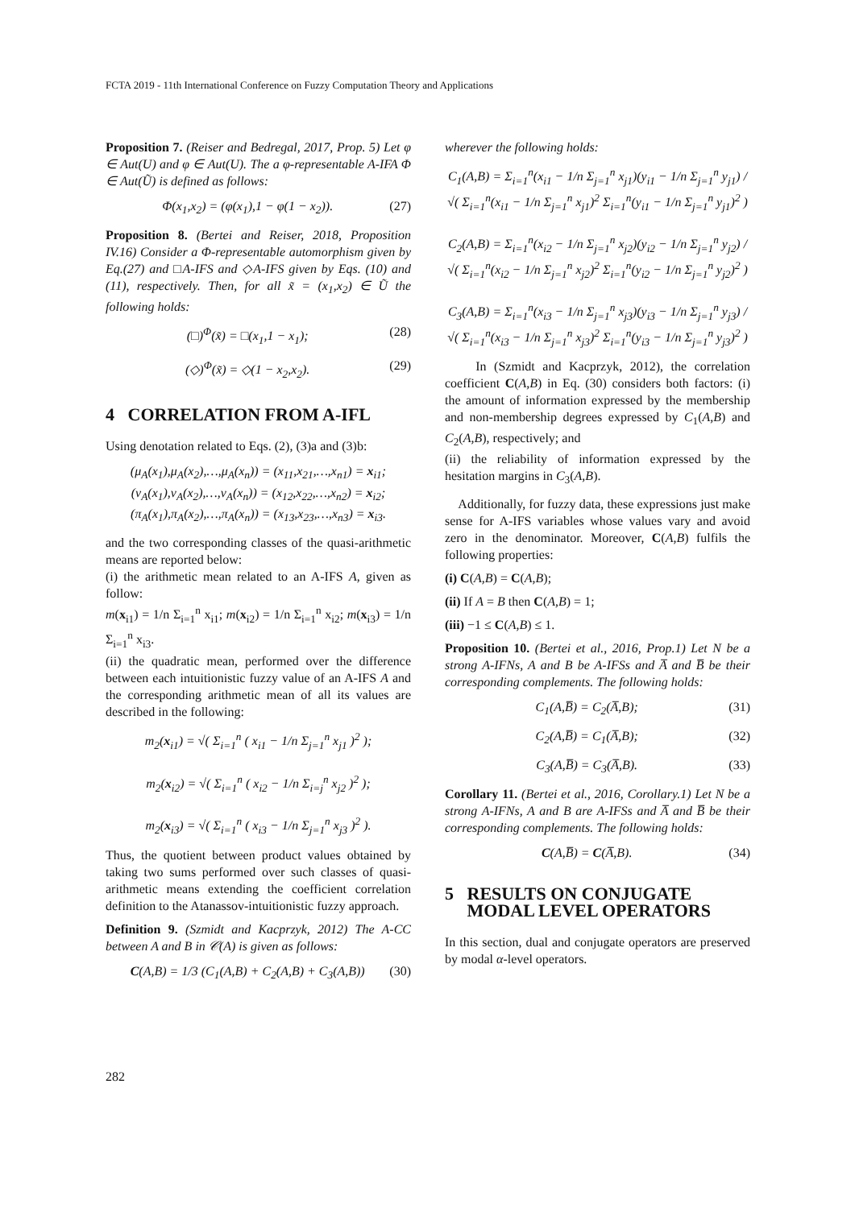FCTA 2019 - 11th International Conference on Fuzzy Computation Theory and Applications
Proposition 7. (Reiser and Bedregal, 2017, Prop. 5) Let φ ∈ Aut(U) and φ ∈ Aut(U). The a φ-representable A-IFA Φ ∈ Aut(Ũ) is defined as follows:
Φ(x<sub>1</sub>,x<sub>2</sub>) = (φ(x<sub>1</sub>),1 − φ(1 − x<sub>2</sub>)). (27)
Proposition 8. (Bertei and Reiser, 2018, Proposition IV.16) Consider a Φ-representable automorphism given by Eq.(27) and □A-IFS and ◇A-IFS given by Eqs. (10) and (11), respectively. Then, for all x̃ = (x<sub>1</sub>,x<sub>2</sub>) ∈ Ũ the following holds:
(□)<sup>Φ</sup>(x̃) = □(x<sub>1</sub>,1 − x<sub>1</sub>); (28)
(◇)<sup>Φ</sup>(x̃) = ◇(1 − x<sub>2</sub>,x<sub>2</sub>). (29)
4 CORRELATION FROM A-IFL
Using denotation related to Eqs. (2), (3)a and (3)b:
(μ<sub>A</sub>(x<sub>1</sub>),μ<sub>A</sub>(x<sub>2</sub>),…,μ<sub>A</sub>(x<sub>n</sub>)) = (x<sub>11</sub>,x<sub>21</sub>,…,x<sub>n1</sub>) = x<sub>i1</sub>;
(ν<sub>A</sub>(x<sub>1</sub>),ν<sub>A</sub>(x<sub>2</sub>),…,ν<sub>A</sub>(x<sub>n</sub>)) = (x<sub>12</sub>,x<sub>22</sub>,…,x<sub>n2</sub>) = x<sub>i2</sub>;
(π<sub>A</sub>(x<sub>1</sub>),π<sub>A</sub>(x<sub>2</sub>),…,π<sub>A</sub>(x<sub>n</sub>)) = (x<sub>13</sub>,x<sub>23</sub>,…,x<sub>n3</sub>) = x<sub>i3</sub>.
and the two corresponding classes of the quasi-arithmetic means are reported below:
(i) the arithmetic mean related to an A-IFS A, given as follow:
m(x<sub>i1</sub>) = 1/n Σ<sub>i=1</sub><sup>n</sup> x<sub>i1</sub>; m(x<sub>i2</sub>) = 1/n Σ<sub>i=1</sub><sup>n</sup> x<sub>i2</sub>; m(x<sub>i3</sub>) = 1/n Σ<sub>i=1</sub><sup>n</sup> x<sub>i3</sub>.
(ii) the quadratic mean, performed over the difference between each intuitionistic fuzzy value of an A-IFS A and the corresponding arithmetic mean of all its values are described in the following:
m<sub>2</sub>(x<sub>i1</sub>) = √( Σ<sub>i=1</sub><sup>n</sup> ( x<sub>i1</sub> − 1/n Σ<sub>j=1</sub><sup>n</sup> x<sub>j1</sub> )<sup>2</sup> );
m<sub>2</sub>(x<sub>i2</sub>) = √( Σ<sub>i=1</sub><sup>n</sup> ( x<sub>i2</sub> − 1/n Σ<sub>i=j</sub><sup>n</sup> x<sub>j2</sub> )<sup>2</sup> );
m<sub>2</sub>(x<sub>i3</sub>) = √( Σ<sub>i=1</sub><sup>n</sup> ( x<sub>i3</sub> − 1/n Σ<sub>j=1</sub><sup>n</sup> x<sub>j3</sub> )<sup>2</sup> ).
Thus, the quotient between product values obtained by taking two sums performed over such classes of quasi-arithmetic means extending the coefficient correlation definition to the Atanassov-intuitionistic fuzzy approach.
Definition 9. (Szmidt and Kacprzyk, 2012) The A-CC between A and B in 𝒞(A) is given as follows:
C(A,B) = 1/3 (C<sub>1</sub>(A,B) + C<sub>2</sub>(A,B) + C<sub>3</sub>(A,B)) (30)
wherever the following holds:
C<sub>1</sub>(A,B) = Σ<sub>i=1</sub><sup>n</sup>(x<sub>i1</sub> − 1/n Σ<sub>j=1</sub><sup>n</sup> x<sub>j1</sub>)(y<sub>i1</sub> − 1/n Σ<sub>j=1</sub><sup>n</sup> y<sub>j1</sub>) / √( Σ<sub>i=1</sub><sup>n</sup>(x<sub>i1</sub> − 1/n Σ<sub>j=1</sub><sup>n</sup> x<sub>j1</sub>)<sup>2</sup> Σ<sub>i=1</sub><sup>n</sup>(y<sub>i1</sub> − 1/n Σ<sub>j=1</sub><sup>n</sup> y<sub>j1</sub>)<sup>2</sup> )
C<sub>2</sub>(A,B) = Σ<sub>i=1</sub><sup>n</sup>(x<sub>i2</sub> − 1/n Σ<sub>j=1</sub><sup>n</sup> x<sub>j2</sub>)(y<sub>i2</sub> − 1/n Σ<sub>j=1</sub><sup>n</sup> y<sub>j2</sub>) / √( Σ<sub>i=1</sub><sup>n</sup>(x<sub>i2</sub> − 1/n Σ<sub>j=1</sub><sup>n</sup> x<sub>j2</sub>)<sup>2</sup> Σ<sub>i=1</sub><sup>n</sup>(y<sub>i2</sub> − 1/n Σ<sub>j=1</sub><sup>n</sup> y<sub>j2</sub>)<sup>2</sup> )
C<sub>3</sub>(A,B) = Σ<sub>i=1</sub><sup>n</sup>(x<sub>i3</sub> − 1/n Σ<sub>j=1</sub><sup>n</sup> x<sub>j3</sub>)(y<sub>i3</sub> − 1/n Σ<sub>j=1</sub><sup>n</sup> y<sub>j3</sub>) / √( Σ<sub>i=1</sub><sup>n</sup>(x<sub>i3</sub> − 1/n Σ<sub>j=1</sub><sup>n</sup> x<sub>j3</sub>)<sup>2</sup> Σ<sub>i=1</sub><sup>n</sup>(y<sub>i3</sub> − 1/n Σ<sub>j=1</sub><sup>n</sup> y<sub>j3</sub>)<sup>2</sup> )
In (Szmidt and Kacprzyk, 2012), the correlation coefficient C(A,B) in Eq. (30) considers both factors: (i) the amount of information expressed by the membership and non-membership degrees expressed by C<sub>1</sub>(A,B) and C<sub>2</sub>(A,B), respectively; and
(ii) the reliability of information expressed by the hesitation margins in C<sub>3</sub>(A,B).
Additionally, for fuzzy data, these expressions just make sense for A-IFS variables whose values vary and avoid zero in the denominator. Moreover, C(A,B) fulfils the following properties:
(i) C(A,B) = C(A,B);
(ii) If A = B then C(A,B) = 1;
(iii) −1 ≤ C(A,B) ≤ 1.
Proposition 10. (Bertei et al., 2016, Prop.1) Let N be a strong A-IFNs, A and B be A-IFSs and A̅ and B̅ be their corresponding complements. The following holds:
C<sub>1</sub>(A,B̅) = C<sub>2</sub>(A̅,B); (31)
C<sub>2</sub>(A,B̅) = C<sub>1</sub>(A̅,B); (32)
C<sub>3</sub>(A,B̅) = C<sub>3</sub>(A̅,B). (33)
Corollary 11. (Bertei et al., 2016, Corollary.1) Let N be a strong A-IFNs, A and B are A-IFSs and A̅ and B̅ be their corresponding complements. The following holds:
C(A,B̅) = C(A̅,B). (34)
5 RESULTS ON CONJUGATE
MODAL LEVEL OPERATORS
In this section, dual and conjugate operators are preserved by modal α-level operators.
282